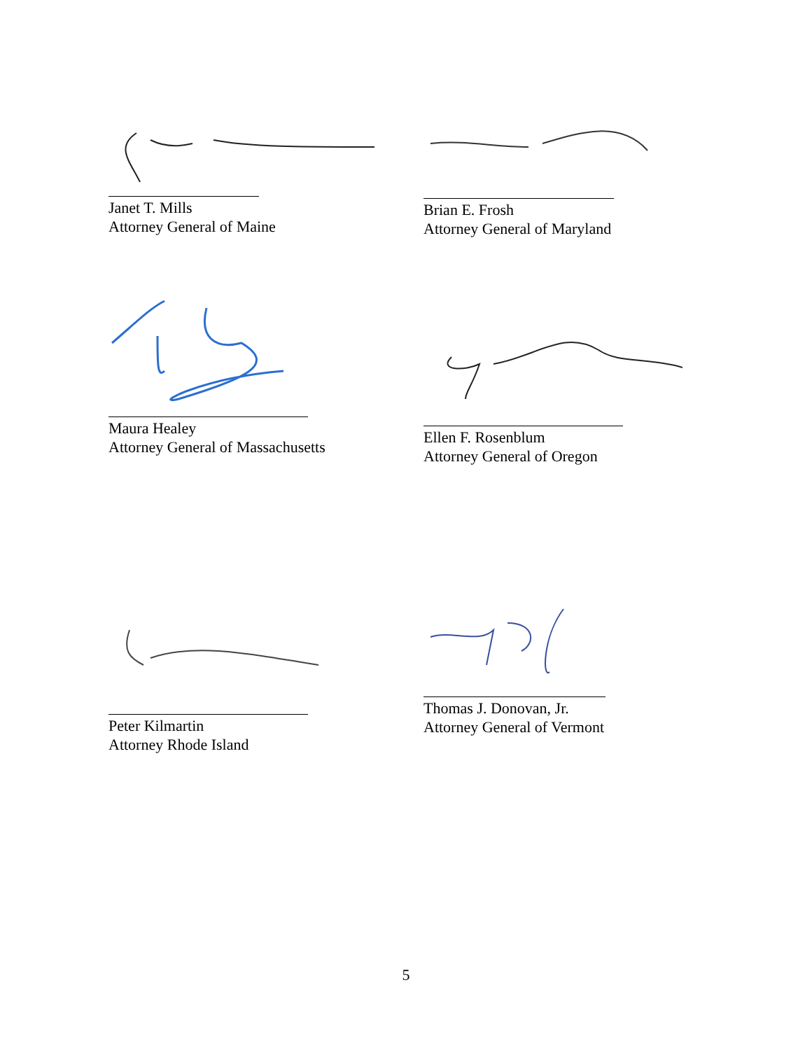Janet T. Mills
Attorney General of Maine
Brian E. Frosh
Attorney General of Maryland
Maura Healey
Attorney General of Massachusetts
Ellen F. Rosenblum
Attorney General of Oregon
Peter Kilmartin
Attorney Rhode Island
Thomas J. Donovan, Jr.
Attorney General of Vermont
5